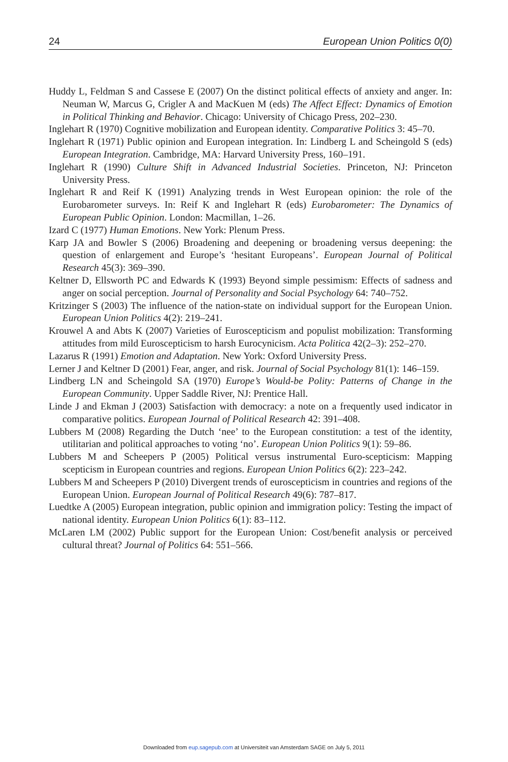24 European Union Politics 0(0)
Huddy L, Feldman S and Cassese E (2007) On the distinct political effects of anxiety and anger. In: Neuman W, Marcus G, Crigler A and MacKuen M (eds) The Affect Effect: Dynamics of Emotion in Political Thinking and Behavior. Chicago: University of Chicago Press, 202–230.
Inglehart R (1970) Cognitive mobilization and European identity. Comparative Politics 3: 45–70.
Inglehart R (1971) Public opinion and European integration. In: Lindberg L and Scheingold S (eds) European Integration. Cambridge, MA: Harvard University Press, 160–191.
Inglehart R (1990) Culture Shift in Advanced Industrial Societies. Princeton, NJ: Princeton University Press.
Inglehart R and Reif K (1991) Analyzing trends in West European opinion: the role of the Eurobarometer surveys. In: Reif K and Inglehart R (eds) Eurobarometer: The Dynamics of European Public Opinion. London: Macmillan, 1–26.
Izard C (1977) Human Emotions. New York: Plenum Press.
Karp JA and Bowler S (2006) Broadening and deepening or broadening versus deepening: the question of enlargement and Europe’s ‘hesitant Europeans’. European Journal of Political Research 45(3): 369–390.
Keltner D, Ellsworth PC and Edwards K (1993) Beyond simple pessimism: Effects of sadness and anger on social perception. Journal of Personality and Social Psychology 64: 740–752.
Kritzinger S (2003) The influence of the nation-state on individual support for the European Union. European Union Politics 4(2): 219–241.
Krouwel A and Abts K (2007) Varieties of Euroscepticism and populist mobilization: Transforming attitudes from mild Euroscepticism to harsh Eurocynicism. Acta Politica 42(2–3): 252–270.
Lazarus R (1991) Emotion and Adaptation. New York: Oxford University Press.
Lerner J and Keltner D (2001) Fear, anger, and risk. Journal of Social Psychology 81(1): 146–159.
Lindberg LN and Scheingold SA (1970) Europe’s Would-be Polity: Patterns of Change in the European Community. Upper Saddle River, NJ: Prentice Hall.
Linde J and Ekman J (2003) Satisfaction with democracy: a note on a frequently used indicator in comparative politics. European Journal of Political Research 42: 391–408.
Lubbers M (2008) Regarding the Dutch ‘nee’ to the European constitution: a test of the identity, utilitarian and political approaches to voting ‘no’. European Union Politics 9(1): 59–86.
Lubbers M and Scheepers P (2005) Political versus instrumental Euro-scepticism: Mapping scepticism in European countries and regions. European Union Politics 6(2): 223–242.
Lubbers M and Scheepers P (2010) Divergent trends of euroscepticism in countries and regions of the European Union. European Journal of Political Research 49(6): 787–817.
Luedtke A (2005) European integration, public opinion and immigration policy: Testing the impact of national identity. European Union Politics 6(1): 83–112.
McLaren LM (2002) Public support for the European Union: Cost/benefit analysis or perceived cultural threat? Journal of Politics 64: 551–566.
Downloaded from eup.sagepub.com at Universiteit van Amsterdam SAGE on July 5, 2011